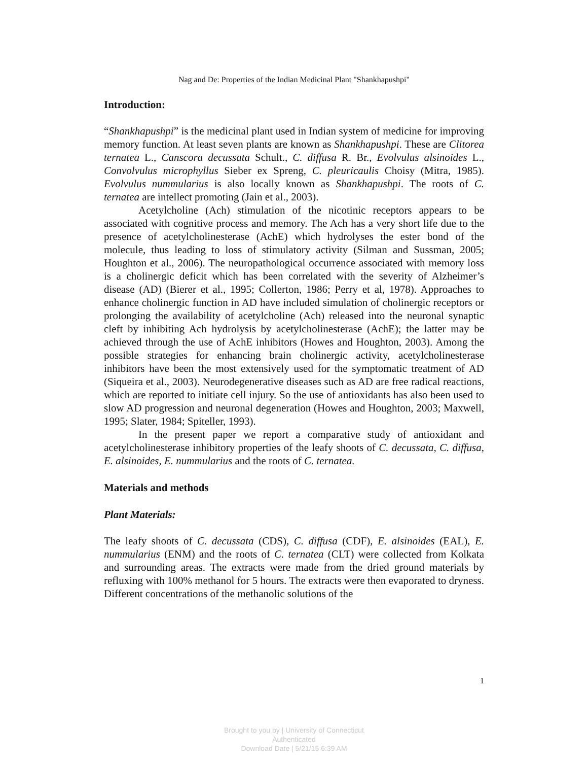Nag and De: Properties of the Indian Medicinal Plant "Shankhapushpi"
Introduction:
“Shankhapushpi” is the medicinal plant used in Indian system of medicine for improving memory function. At least seven plants are known as Shankhapushpi. These are Clitorea ternatea L., Canscora decussata Schult., C. diffusa R. Br., Evolvulus alsinoides L., Convolvulus microphyllus Sieber ex Spreng, C. pleuricaulis Choisy (Mitra, 1985). Evolvulus nummularius is also locally known as Shankhapushpi. The roots of C. ternatea are intellect promoting (Jain et al., 2003).
Acetylcholine (Ach) stimulation of the nicotinic receptors appears to be associated with cognitive process and memory. The Ach has a very short life due to the presence of acetylcholinesterase (AchE) which hydrolyses the ester bond of the molecule, thus leading to loss of stimulatory activity (Silman and Sussman, 2005; Houghton et al., 2006). The neuropathological occurrence associated with memory loss is a cholinergic deficit which has been correlated with the severity of Alzheimer’s disease (AD) (Bierer et al., 1995; Collerton, 1986; Perry et al, 1978). Approaches to enhance cholinergic function in AD have included simulation of cholinergic receptors or prolonging the availability of acetylcholine (Ach) released into the neuronal synaptic cleft by inhibiting Ach hydrolysis by acetylcholinesterase (AchE); the latter may be achieved through the use of AchE inhibitors (Howes and Houghton, 2003). Among the possible strategies for enhancing brain cholinergic activity, acetylcholinesterase inhibitors have been the most extensively used for the symptomatic treatment of AD (Siqueira et al., 2003). Neurodegenerative diseases such as AD are free radical reactions, which are reported to initiate cell injury. So the use of antioxidants has also been used to slow AD progression and neuronal degeneration (Howes and Houghton, 2003; Maxwell, 1995; Slater, 1984; Spiteller, 1993).
In the present paper we report a comparative study of antioxidant and acetylcholinesterase inhibitory properties of the leafy shoots of C. decussata, C. diffusa, E. alsinoides, E. nummularius and the roots of C. ternatea.
Materials and methods
Plant Materials:
The leafy shoots of C. decussata (CDS), C. diffusa (CDF), E. alsinoides (EAL), E. nummularius (ENM) and the roots of C. ternatea (CLT) were collected from Kolkata and surrounding areas. The extracts were made from the dried ground materials by refluxing with 100% methanol for 5 hours. The extracts were then evaporated to dryness. Different concentrations of the methanolic solutions of the
1
Brought to you by | University of Connecticut
Authenticated
Download Date | 5/21/15 6:39 AM